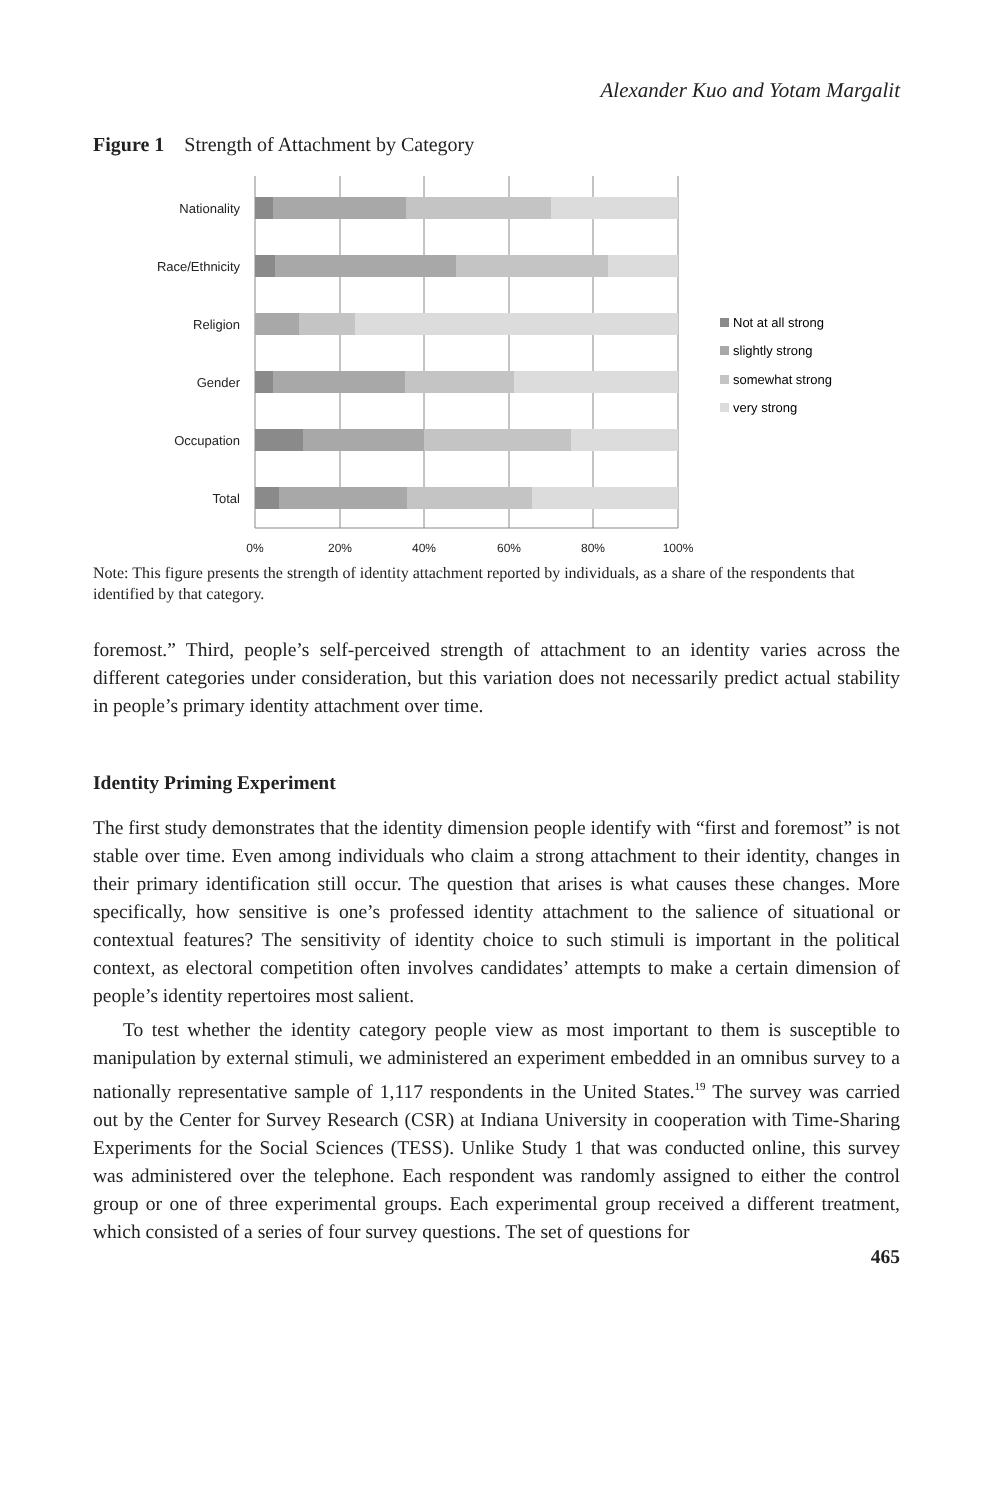Alexander Kuo and Yotam Margalit
Figure 1 Strength of Attachment by Category
Nationality
Race/Ethnicity
Religion
Gender
Occupation
Total
0%
20%
40%
60%
80%
100%
Not at all strong
slightly strong
somewhat strong
very strong
Note: This figure presents the strength of identity attachment reported by individuals, as a share of the respondents that identified by that category.
foremost.” Third, people’s self-perceived strength of attachment to an identity varies across the different categories under consideration, but this variation does not necessarily predict actual stability in people’s primary identity attachment over time.
Identity Priming Experiment
The first study demonstrates that the identity dimension people identify with “first and foremost” is not stable over time. Even among individuals who claim a strong attachment to their identity, changes in their primary identification still occur. The question that arises is what causes these changes. More specifically, how sensitive is one’s professed identity attachment to the salience of situational or contextual features? The sensitivity of identity choice to such stimuli is important in the political context, as electoral competition often involves candidates’ attempts to make a certain dimension of people’s identity repertoires most salient.
To test whether the identity category people view as most important to them is susceptible to manipulation by external stimuli, we administered an experiment embedded in an omnibus survey to a nationally representative sample of 1,117 respondents in the United States.<sup>19</sup> The survey was carried out by the Center for Survey Research (CSR) at Indiana University in cooperation with Time-Sharing Experiments for the Social Sciences (TESS). Unlike Study 1 that was conducted online, this survey was administered over the telephone. Each respondent was randomly assigned to either the control group or one of three experimental groups. Each experimental group received a different treatment, which consisted of a series of four survey questions. The set of questions for
465